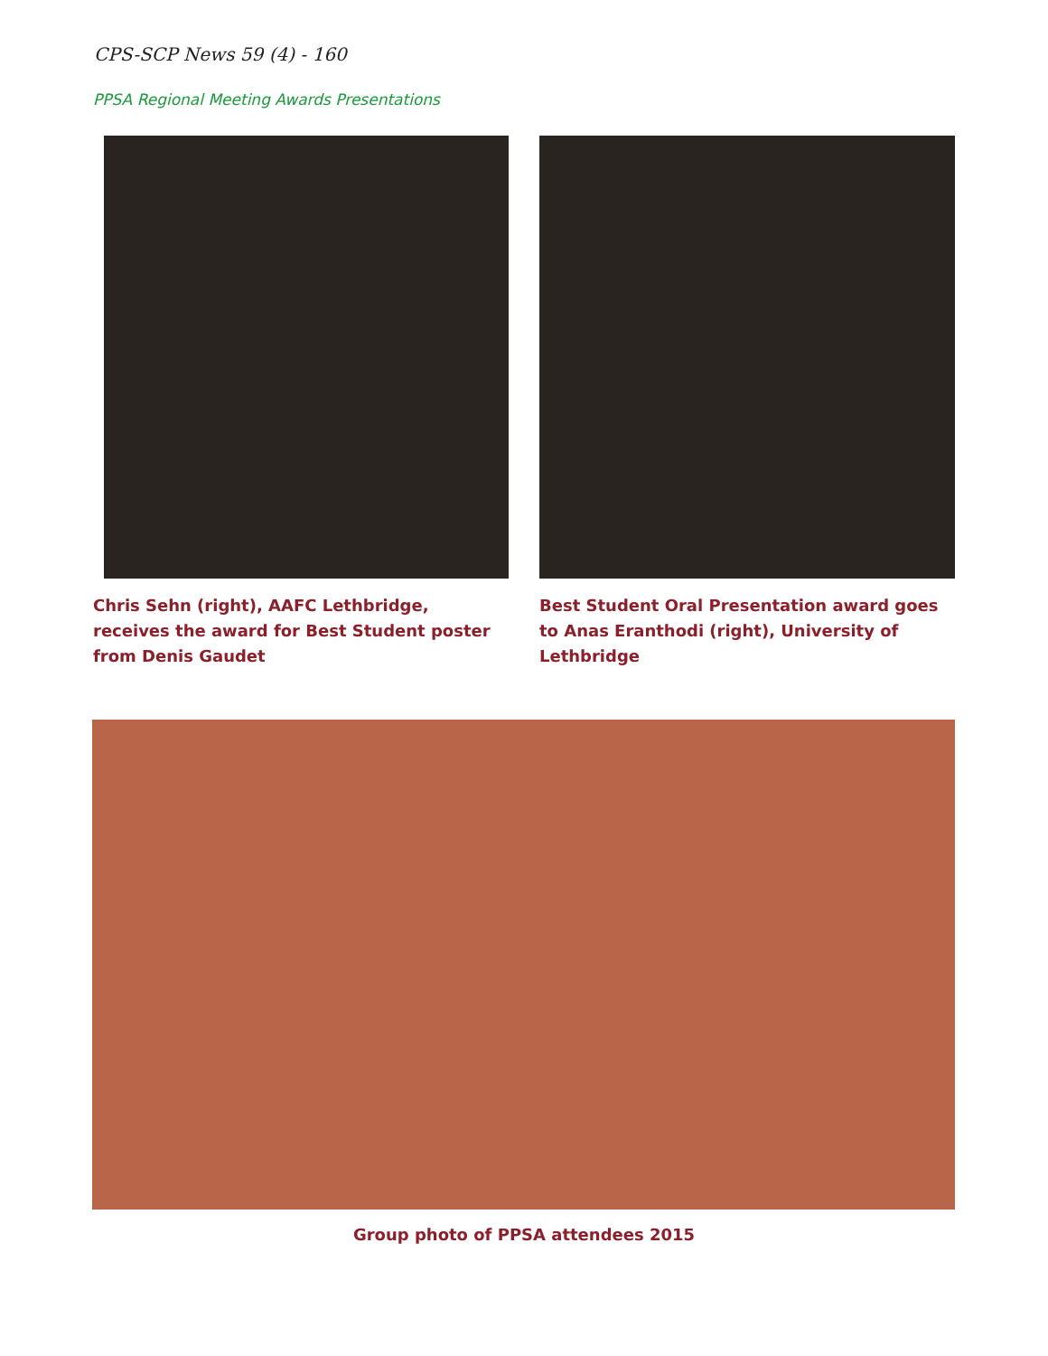CPS-SCP News 59 (4) - 160
PPSA Regional Meeting Awards Presentations
Chris Sehn (right), AAFC Lethbridge, receives the award for Best Student poster from Denis Gaudet
Best Student Oral Presentation award goes to Anas Eranthodi (right), University of Lethbridge
Group photo of PPSA attendees 2015